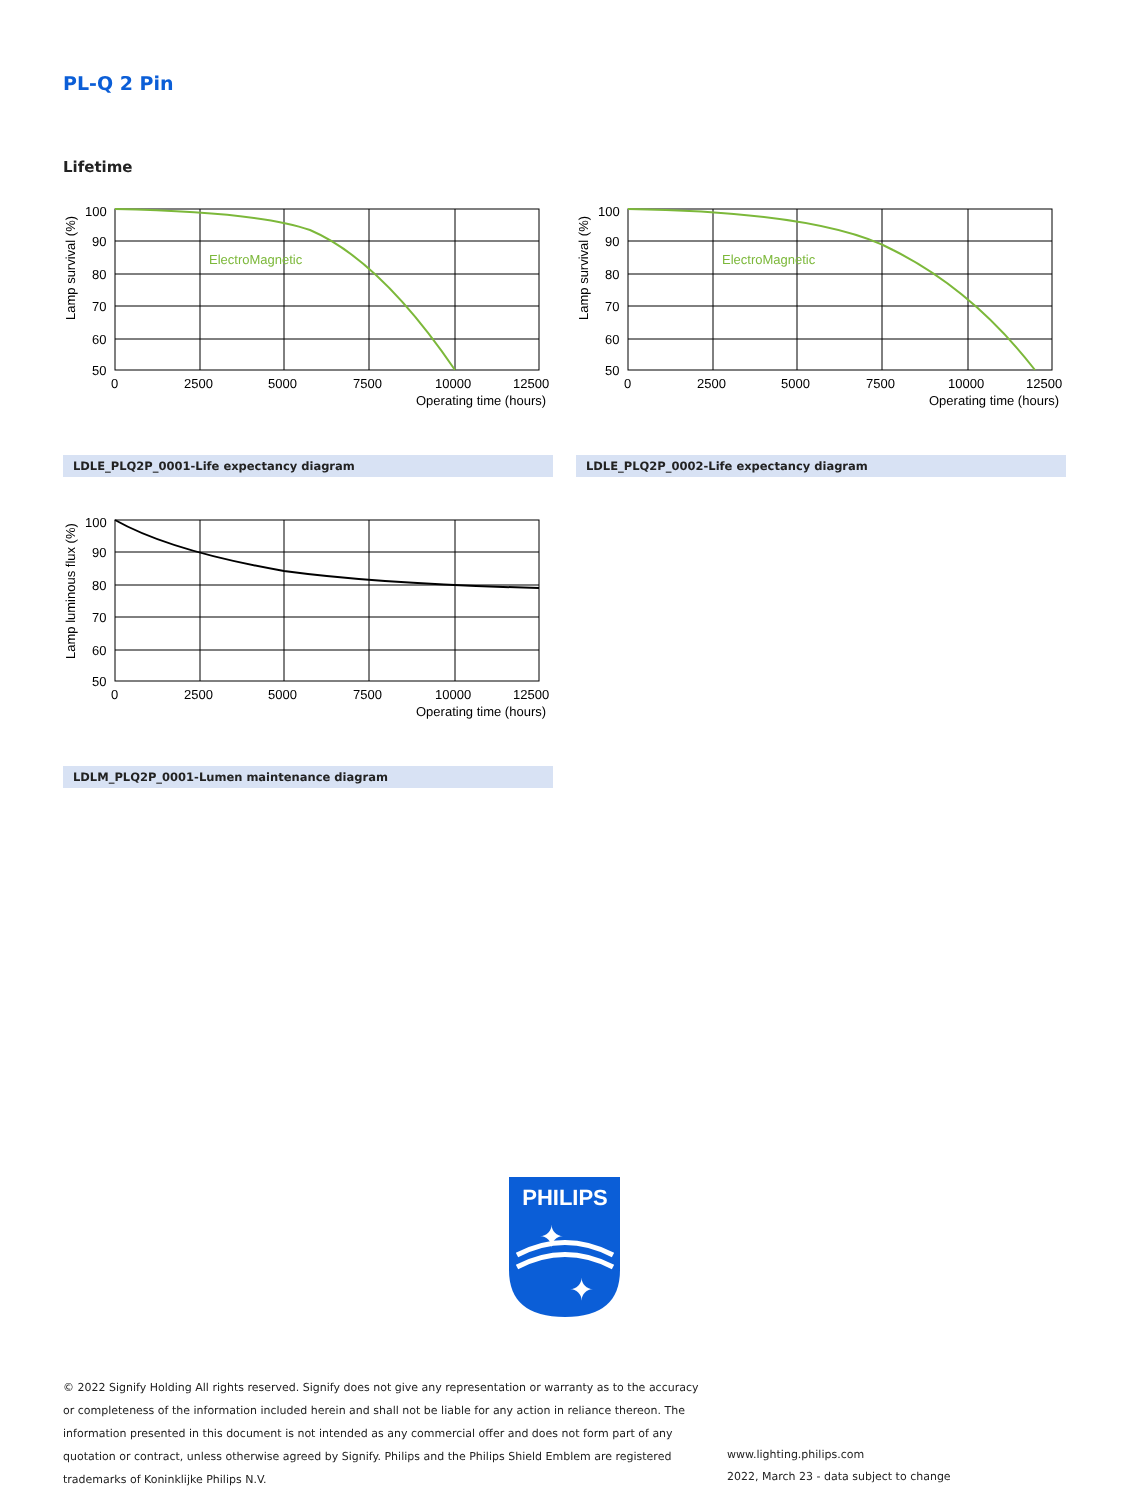PL-Q 2 Pin
Lifetime
ElectroMagnetic
100
90
80
70
60
50
0
2500
5000
7500
10000
12500
Operating time (hours)
Lamp survival (%)
ElectroMagnetic
100
90
80
70
60
50
0
2500
5000
7500
10000
12500
Operating time (hours)
Lamp survival (%)
LDLE_PLQ2P_0001-Life expectancy diagram LDLE_PLQ2P_0002-Life expectancy diagram
100
90
80
70
60
50
0
2500
5000
7500
10000
12500
Operating time (hours)
Lamp luminous flux (%)
LDLM_PLQ2P_0001-Lumen maintenance diagram
PHILIPS
✦
✦
© 2022 Signify Holding All rights reserved. Signify does not give any representation or warranty as to the accuracy or completeness of the information included herein and shall not be liable for any action in reliance thereon. The information presented in this document is not intended as any commercial offer and does not form part of any quotation or contract, unless otherwise agreed by Signify. Philips and the Philips Shield Emblem are registered trademarks of Koninklijke Philips N.V.
www.lighting.philips.com
2022, March 23 - data subject to change